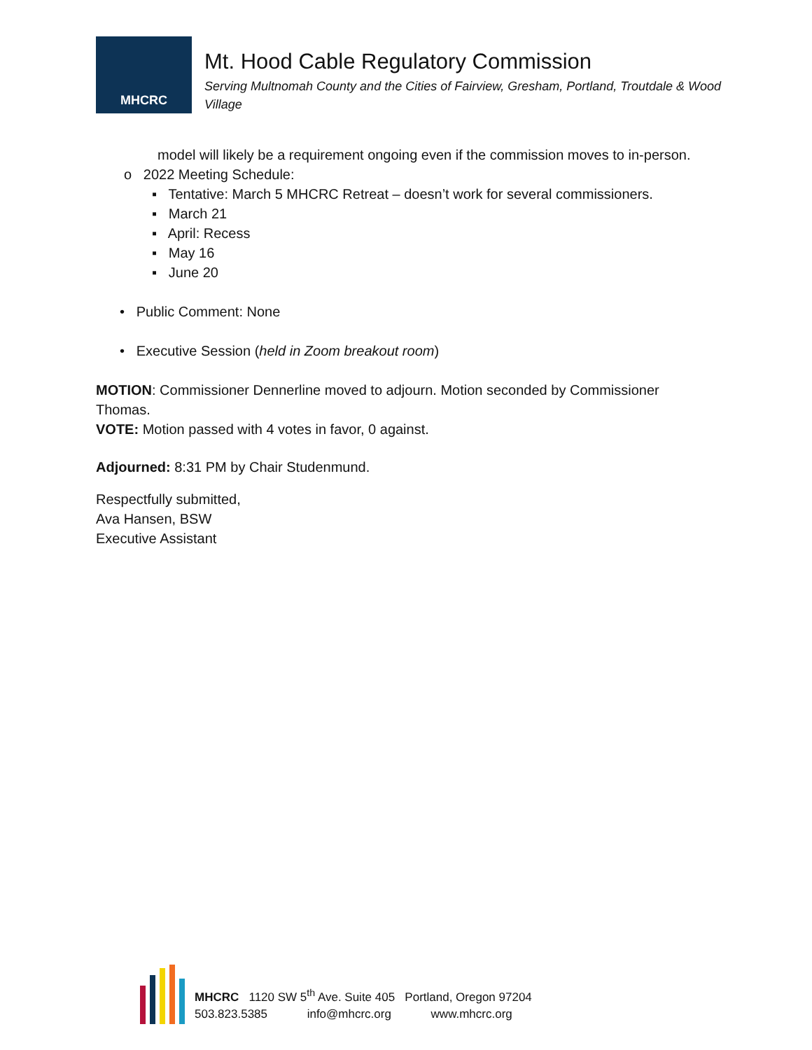MHCRC
Mt. Hood Cable Regulatory Commission
Serving Multnomah County and the Cities of Fairview, Gresham, Portland, Troutdale & Wood Village
model will likely be a requirement ongoing even if the commission moves to in-person.
o 2022 Meeting Schedule:
▪ Tentative: March 5 MHCRC Retreat – doesn’t work for several commissioners.
▪ March 21
▪ April: Recess
▪ May 16
▪ June 20
• Public Comment: None
• Executive Session (held in Zoom breakout room)
MOTION: Commissioner Dennerline moved to adjourn. Motion seconded by Commissioner Thomas.
VOTE: Motion passed with 4 votes in favor, 0 against.
Adjourned: 8:31 PM by Chair Studenmund.
Respectfully submitted,
Ava Hansen, BSW
Executive Assistant
MHCRC 1120 SW 5<sup>th</sup> Ave. Suite 405 Portland, Oregon 97204
503.823.5385 info@mhcrc.org www.mhcrc.org